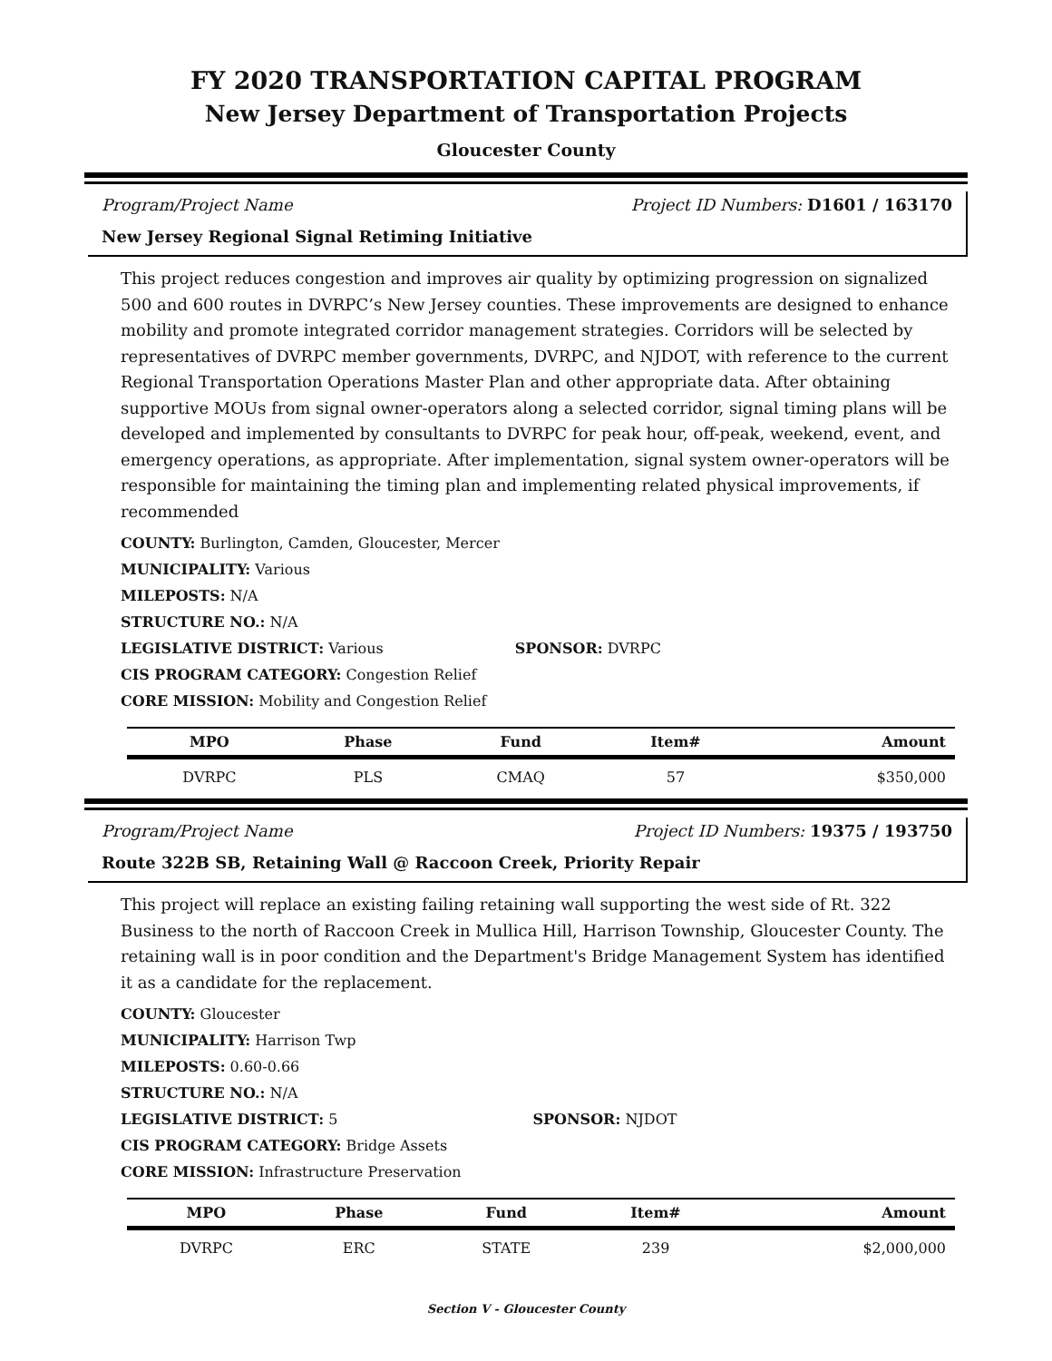FY 2020 TRANSPORTATION CAPITAL PROGRAM
New Jersey Department of Transportation Projects
Gloucester County
Program/Project Name Project ID Numbers: D1601 / 163170
New Jersey Regional Signal Retiming Initiative
This project reduces congestion and improves air quality by optimizing progression on signalized 500 and 600 routes in DVRPC’s New Jersey counties. These improvements are designed to enhance mobility and promote integrated corridor management strategies. Corridors will be selected by representatives of DVRPC member governments, DVRPC, and NJDOT, with reference to the current Regional Transportation Operations Master Plan and other appropriate data. After obtaining supportive MOUs from signal owner-operators along a selected corridor, signal timing plans will be developed and implemented by consultants to DVRPC for peak hour, off-peak, weekend, event, and emergency operations, as appropriate. After implementation, signal system owner-operators will be responsible for maintaining the timing plan and implementing related physical improvements, if recommended
COUNTY: Burlington, Camden, Gloucester, Mercer
MUNICIPALITY: Various
MILEPOSTS: N/A
STRUCTURE NO.: N/A
LEGISLATIVE DISTRICT: Various SPONSOR: DVRPC
CIS PROGRAM CATEGORY: Congestion Relief
CORE MISSION: Mobility and Congestion Relief
| MPO | Phase | Fund | Item# | Amount |
| --- | --- | --- | --- | --- |
| DVRPC | PLS | CMAQ | 57 | $350,000 |
Program/Project Name Project ID Numbers: 19375 / 193750
Route 322B SB, Retaining Wall @ Raccoon Creek, Priority Repair
This project will replace an existing failing retaining wall supporting the west side of Rt. 322 Business to the north of Raccoon Creek in Mullica Hill, Harrison Township, Gloucester County. The retaining wall is in poor condition and the Department's Bridge Management System has identified it as a candidate for the replacement.
COUNTY: Gloucester
MUNICIPALITY: Harrison Twp
MILEPOSTS: 0.60-0.66
STRUCTURE NO.: N/A
LEGISLATIVE DISTRICT: 5 SPONSOR: NJDOT
CIS PROGRAM CATEGORY: Bridge Assets
CORE MISSION: Infrastructure Preservation
| MPO | Phase | Fund | Item# | Amount |
| --- | --- | --- | --- | --- |
| DVRPC | ERC | STATE | 239 | $2,000,000 |
Section V - Gloucester County